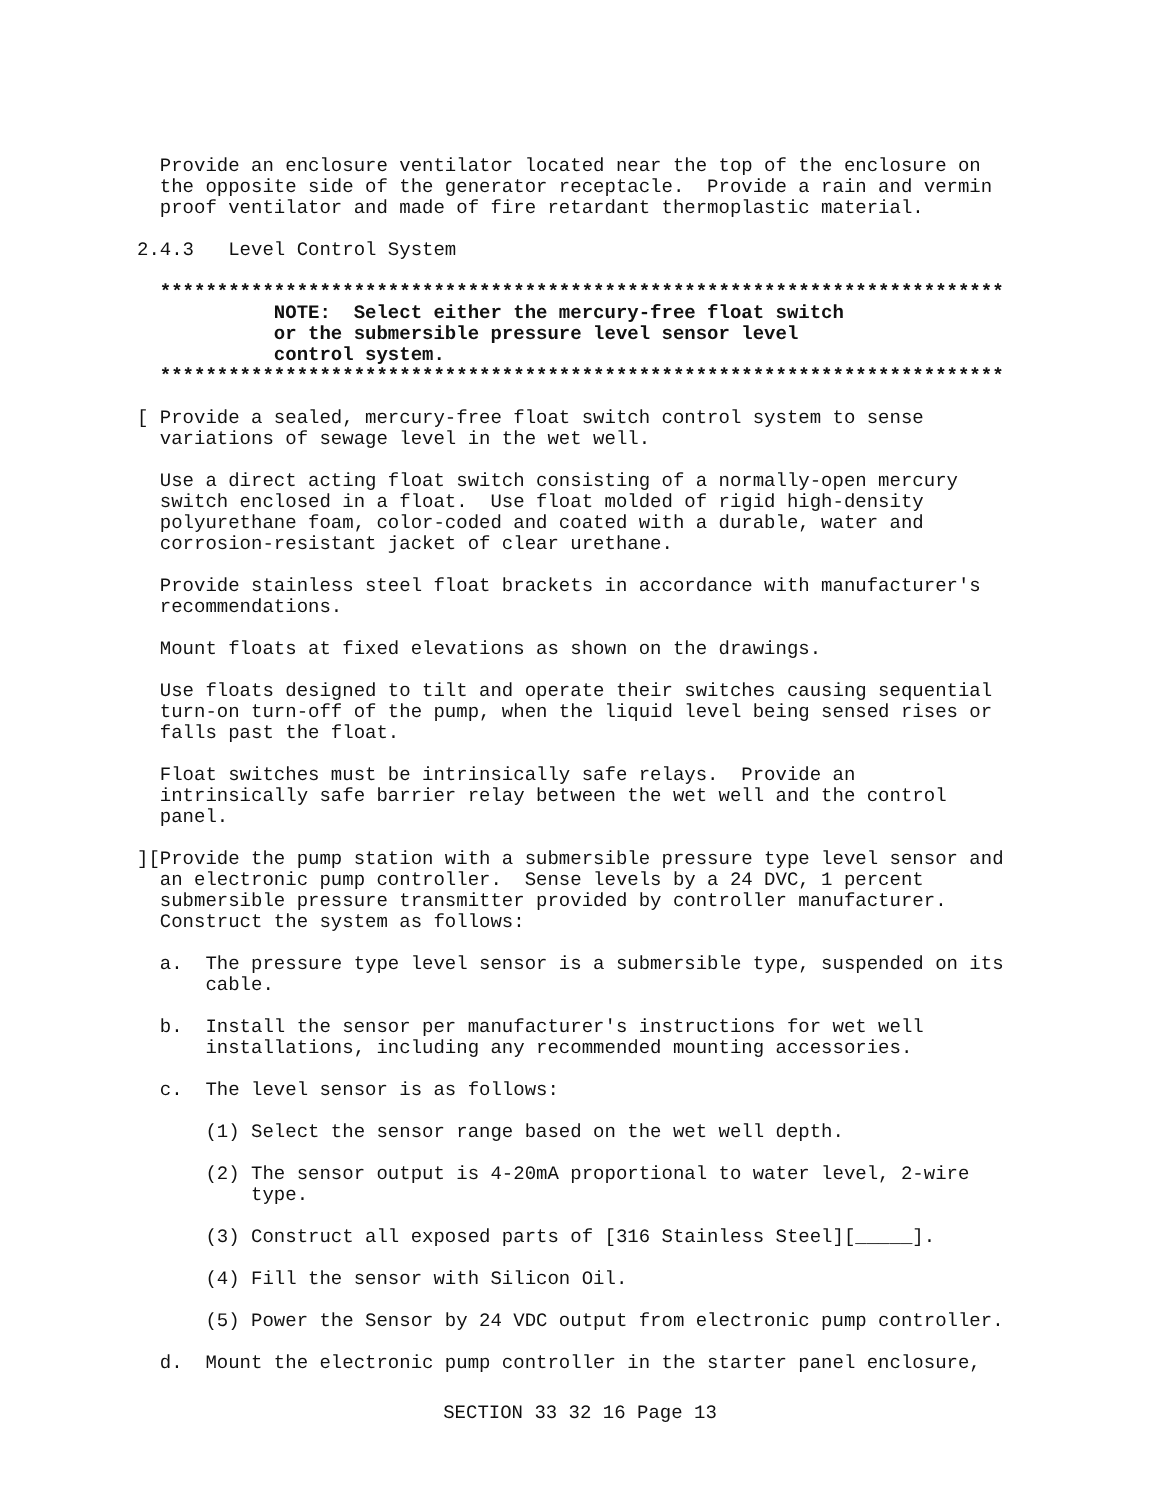Provide an enclosure ventilator located near the top of the enclosure on
  the opposite side of the generator receptacle.  Provide a rain and vermin
  proof ventilator and made of fire retardant thermoplastic material.

2.4.3   Level Control System

  **************************************************************************
            NOTE:  Select either the mercury-free float switch
            or the submersible pressure level sensor level
            control system.
  **************************************************************************

[ Provide a sealed, mercury-free float switch control system to sense
  variations of sewage level in the wet well.

  Use a direct acting float switch consisting of a normally-open mercury
  switch enclosed in a float.  Use float molded of rigid high-density
  polyurethane foam, color-coded and coated with a durable, water and
  corrosion-resistant jacket of clear urethane.

  Provide stainless steel float brackets in accordance with manufacturer's
  recommendations.

  Mount floats at fixed elevations as shown on the drawings.

  Use floats designed to tilt and operate their switches causing sequential
  turn-on turn-off of the pump, when the liquid level being sensed rises or
  falls past the float.

  Float switches must be intrinsically safe relays.  Provide an
  intrinsically safe barrier relay between the wet well and the control
  panel.

][Provide the pump station with a submersible pressure type level sensor and
  an electronic pump controller.  Sense levels by a 24 DVC, 1 percent
  submersible pressure transmitter provided by controller manufacturer.
  Construct the system as follows:

  a.  The pressure type level sensor is a submersible type, suspended on its
      cable.

  b.  Install the sensor per manufacturer's instructions for wet well
      installations, including any recommended mounting accessories.

  c.  The level sensor is as follows:

      (1) Select the sensor range based on the wet well depth.

      (2) The sensor output is 4-20mA proportional to water level, 2-wire
          type.

      (3) Construct all exposed parts of [316 Stainless Steel][_____].

      (4) Fill the sensor with Silicon Oil.

      (5) Power the Sensor by 24 VDC output from electronic pump controller.

  d.  Mount the electronic pump controller in the starter panel enclosure,
SECTION 33 32 16 Page 13